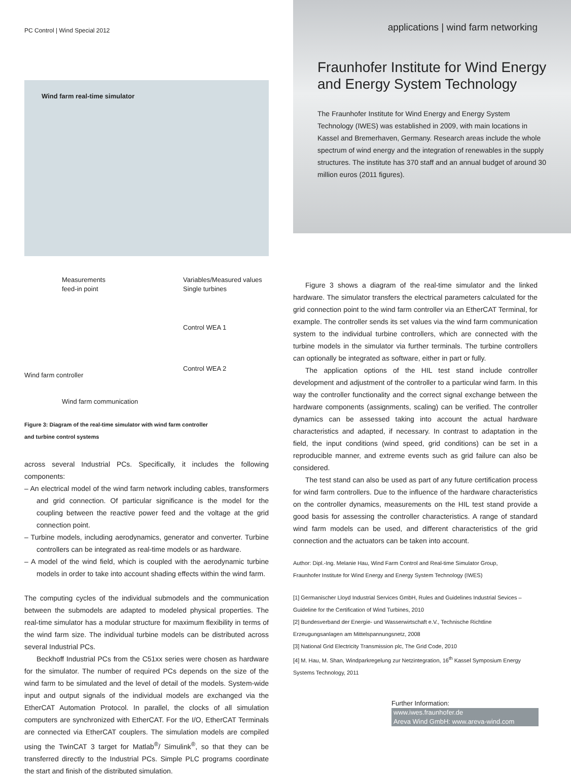PC Control | Wind Special 2012
Wind farm real-time simulator
Measurements
feed-in point
Variables/Measured values
Single turbines
Control WEA 1
Control WEA 2
Wind farm controller
Wind farm communication
Figure 3: Diagram of the real-time simulator with wind farm controller
and turbine control systems
across several Industrial PCs. Specifically, it includes the following components:
– An electrical model of the wind farm network including cables, transformers and grid connection. Of particular significance is the model for the coupling between the reactive power feed and the voltage at the grid connection point.
– Turbine models, including aerodynamics, generator and converter. Turbine controllers can be integrated as real-time models or as hardware.
– A model of the wind field, which is coupled with the aerodynamic turbine models in order to take into account shading effects within the wind farm.
The computing cycles of the individual submodels and the communication between the submodels are adapted to modeled physical properties. The real-time simulator has a modular structure for maximum flexibility in terms of the wind farm size. The individual turbine models can be distributed across several Industrial PCs.
Beckhoff Industrial PCs from the C51xx series were chosen as hardware for the simulator. The number of required PCs depends on the size of the wind farm to be simulated and the level of detail of the models. System-wide input and output signals of the individual models are exchanged via the EtherCAT Automation Protocol. In parallel, the clocks of all simulation computers are synchronized with EtherCAT. For the I/O, EtherCAT Terminals are connected via EtherCAT couplers. The simulation models are compiled using the TwinCAT 3 target for Matlab<sup>®</sup>/ Simulink<sup>®</sup>, so that they can be transferred directly to the Industrial PCs. Simple PLC programs coordinate the start and finish of the distributed simulation.
applications | wind farm networking
Fraunhofer Institute for Wind Energy and Energy System Technology
The Fraunhofer Institute for Wind Energy and Energy System Technology (IWES) was established in 2009, with main locations in Kassel and Bremerhaven, Germany. Research areas include the whole spectrum of wind energy and the integration of renewables in the supply structures. The institute has 370 staff and an annual budget of around 30 million euros (2011 figures).
Figure 3 shows a diagram of the real-time simulator and the linked hardware. The simulator transfers the electrical parameters calculated for the grid connection point to the wind farm controller via an EtherCAT Terminal, for example. The controller sends its set values via the wind farm communication system to the individual turbine controllers, which are connected with the turbine models in the simulator via further terminals. The turbine controllers can optionally be integrated as software, either in part or fully.
The application options of the HIL test stand include controller development and adjustment of the controller to a particular wind farm. In this way the controller functionality and the correct signal exchange between the hardware components (assignments, scaling) can be verified. The controller dynamics can be assessed taking into account the actual hardware characteristics and adapted, if necessary. In contrast to adaptation in the field, the input conditions (wind speed, grid conditions) can be set in a reproducible manner, and extreme events such as grid failure can also be considered.
The test stand can also be used as part of any future certification process for wind farm controllers. Due to the influence of the hardware characteristics on the controller dynamics, measurements on the HIL test stand provide a good basis for assessing the controller characteristics. A range of standard wind farm models can be used, and different characteristics of the grid connection and the actuators can be taken into account.
Author: Dipl.-Ing. Melanie Hau, Wind Farm Control and Real-time Simulator Group,
Fraunhofer Institute for Wind Energy and Energy System Technology (IWES)
[1] Germanischer Lloyd Industrial Services GmbH, Rules and Guidelines Industrial Sevices – Guideline for the Certification of Wind Turbines, 2010
[2] Bundesverband der Energie- und Wasserwirtschaft e.V., Technische Richtline Erzeugungsanlagen am Mittelspannungsnetz, 2008
[3] National Grid Electricity Transmission plc, The Grid Code, 2010
[4] M. Hau, M. Shan, Windparkregelung zur Netzintegration, 16<sup>th</sup> Kassel Symposium Energy Systems Technology, 2011
Further Information:
www.iwes.fraunhofer.de
Areva Wind GmbH: www.areva-wind.com